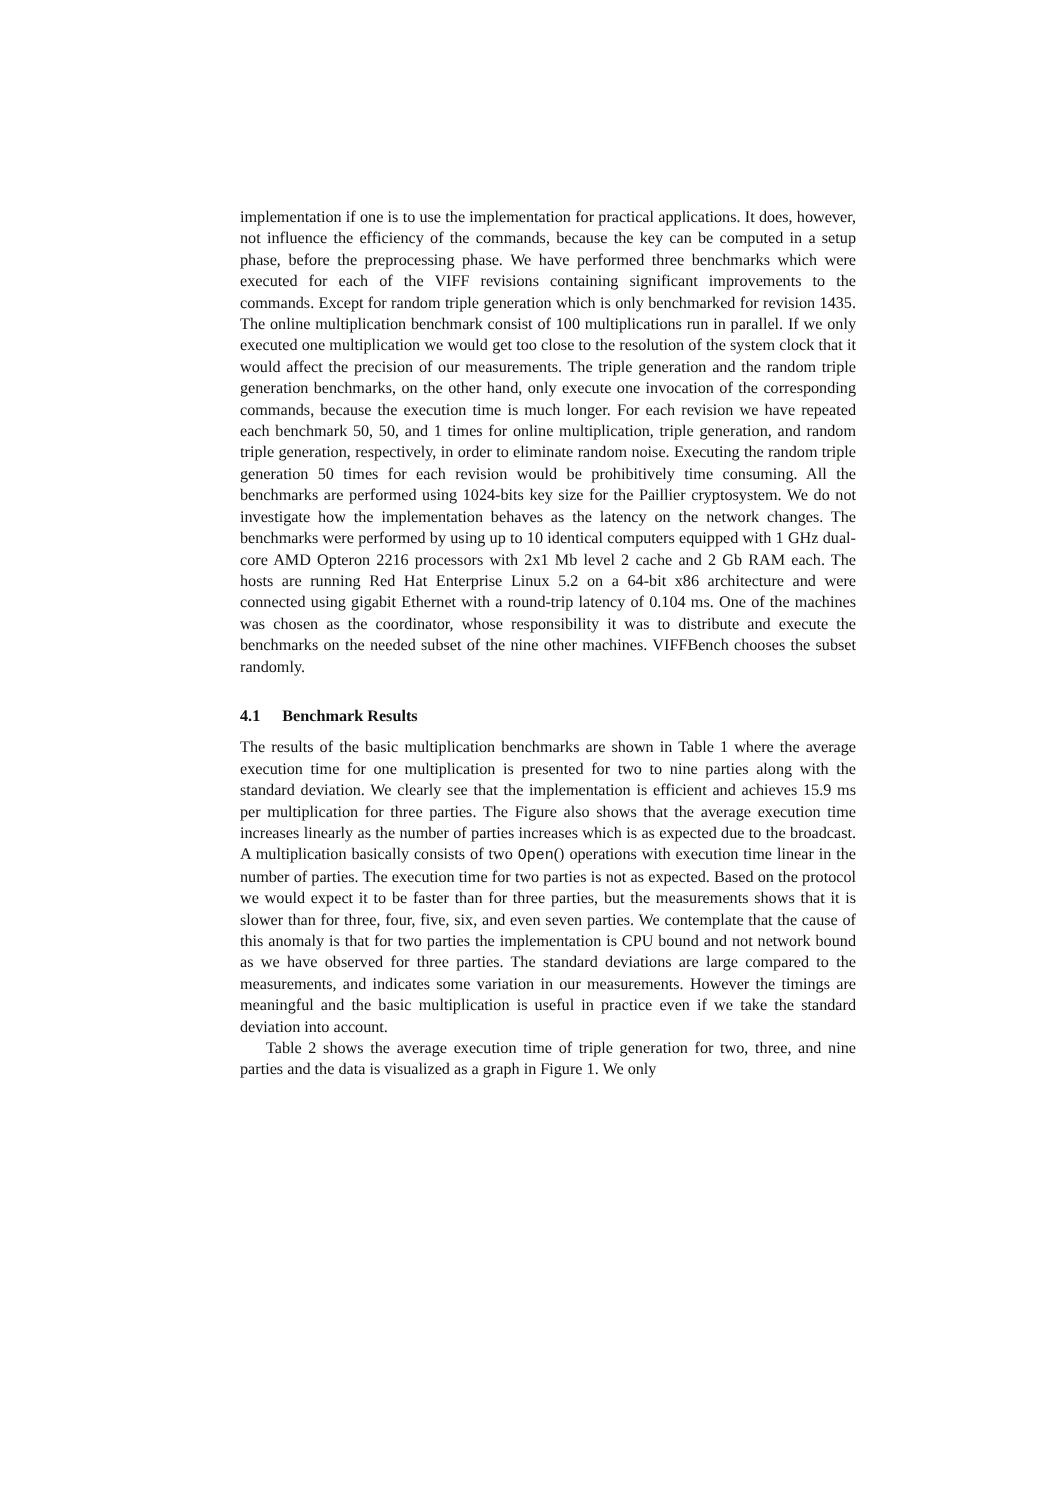implementation if one is to use the implementation for practical applications. It does, however, not influence the efficiency of the commands, because the key can be computed in a setup phase, before the preprocessing phase. We have performed three benchmarks which were executed for each of the VIFF revisions containing significant improvements to the commands. Except for random triple generation which is only benchmarked for revision 1435. The online multiplication benchmark consist of 100 multiplications run in parallel. If we only executed one multiplication we would get too close to the resolution of the system clock that it would affect the precision of our measurements. The triple generation and the random triple generation benchmarks, on the other hand, only execute one invocation of the corresponding commands, because the execution time is much longer. For each revision we have repeated each benchmark 50, 50, and 1 times for online multiplication, triple generation, and random triple generation, respectively, in order to eliminate random noise. Executing the random triple generation 50 times for each revision would be prohibitively time consuming. All the benchmarks are performed using 1024-bits key size for the Paillier cryptosystem. We do not investigate how the implementation behaves as the latency on the network changes. The benchmarks were performed by using up to 10 identical computers equipped with 1 GHz dual-core AMD Opteron 2216 processors with 2x1 Mb level 2 cache and 2 Gb RAM each. The hosts are running Red Hat Enterprise Linux 5.2 on a 64-bit x86 architecture and were connected using gigabit Ethernet with a round-trip latency of 0.104 ms. One of the machines was chosen as the coordinator, whose responsibility it was to distribute and execute the benchmarks on the needed subset of the nine other machines. VIFFBench chooses the subset randomly.
4.1 Benchmark Results
The results of the basic multiplication benchmarks are shown in Table 1 where the average execution time for one multiplication is presented for two to nine parties along with the standard deviation. We clearly see that the implementation is efficient and achieves 15.9 ms per multiplication for three parties. The Figure also shows that the average execution time increases linearly as the number of parties increases which is as expected due to the broadcast. A multiplication basically consists of two Open() operations with execution time linear in the number of parties. The execution time for two parties is not as expected. Based on the protocol we would expect it to be faster than for three parties, but the measurements shows that it is slower than for three, four, five, six, and even seven parties. We contemplate that the cause of this anomaly is that for two parties the implementation is CPU bound and not network bound as we have observed for three parties. The standard deviations are large compared to the measurements, and indicates some variation in our measurements. However the timings are meaningful and the basic multiplication is useful in practice even if we take the standard deviation into account.
Table 2 shows the average execution time of triple generation for two, three, and nine parties and the data is visualized as a graph in Figure 1. We only